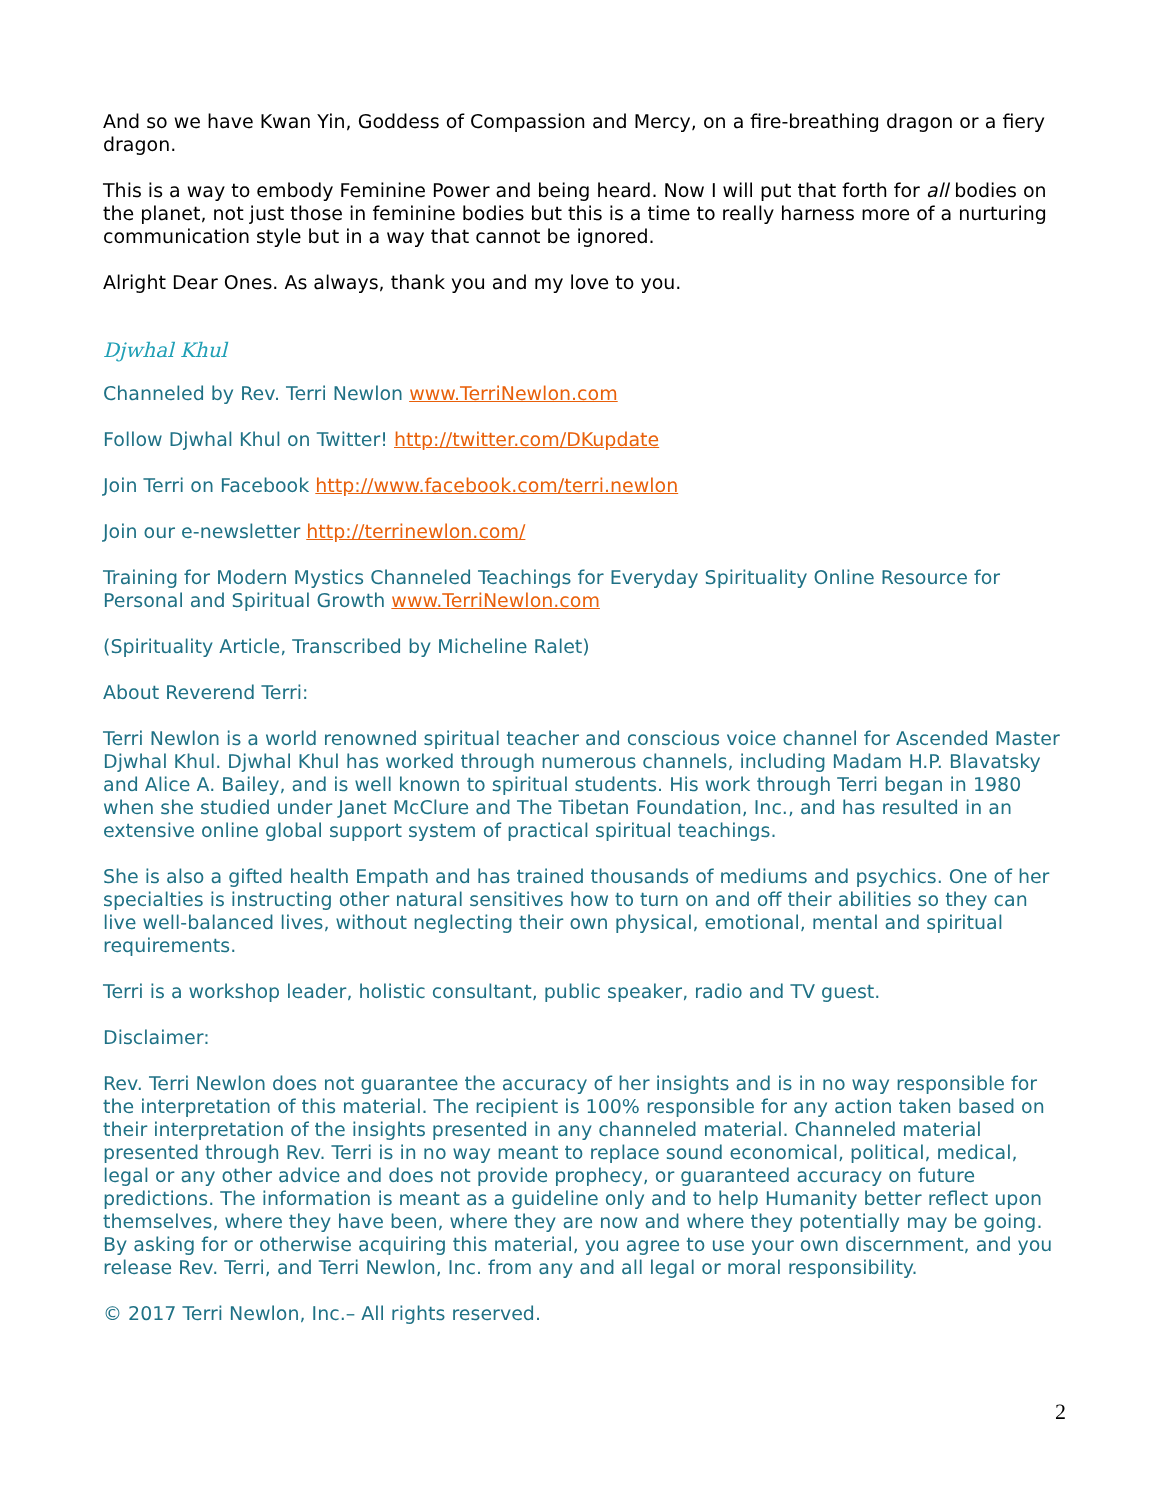And so we have Kwan Yin, Goddess of Compassion and Mercy, on a fire-breathing dragon or a fiery dragon.
This is a way to embody Feminine Power and being heard. Now I will put that forth for all bodies on the planet, not just those in feminine bodies but this is a time to really harness more of a nurturing communication style but in a way that cannot be ignored.
Alright Dear Ones. As always, thank you and my love to you.
Djwhal Khul
Channeled by Rev. Terri Newlon www.TerriNewlon.com
Follow Djwhal Khul on Twitter! http://twitter.com/DKupdate
Join Terri on Facebook http://www.facebook.com/terri.newlon
Join our e-newsletter http://terrinewlon.com/
Training for Modern Mystics Channeled Teachings for Everyday Spirituality Online Resource for Personal and Spiritual Growth www.TerriNewlon.com
(Spirituality Article, Transcribed by Micheline Ralet)
About Reverend Terri:
Terri Newlon is a world renowned spiritual teacher and conscious voice channel for Ascended Master Djwhal Khul. Djwhal Khul has worked through numerous channels, including Madam H.P. Blavatsky and Alice A. Bailey, and is well known to spiritual students. His work through Terri began in 1980 when she studied under Janet McClure and The Tibetan Foundation, Inc., and has resulted in an extensive online global support system of practical spiritual teachings.
She is also a gifted health Empath and has trained thousands of mediums and psychics. One of her specialties is instructing other natural sensitives how to turn on and off their abilities so they can live well-balanced lives, without neglecting their own physical, emotional, mental and spiritual requirements.
Terri is a workshop leader, holistic consultant, public speaker, radio and TV guest.
Disclaimer:
Rev. Terri Newlon does not guarantee the accuracy of her insights and is in no way responsible for the interpretation of this material. The recipient is 100% responsible for any action taken based on their interpretation of the insights presented in any channeled material. Channeled material presented through Rev. Terri is in no way meant to replace sound economical, political, medical, legal or any other advice and does not provide prophecy, or guaranteed accuracy on future predictions. The information is meant as a guideline only and to help Humanity better reflect upon themselves, where they have been, where they are now and where they potentially may be going. By asking for or otherwise acquiring this material, you agree to use your own discernment, and you release Rev. Terri, and Terri Newlon, Inc. from any and all legal or moral responsibility.
© 2017 Terri Newlon, Inc.– All rights reserved.
2